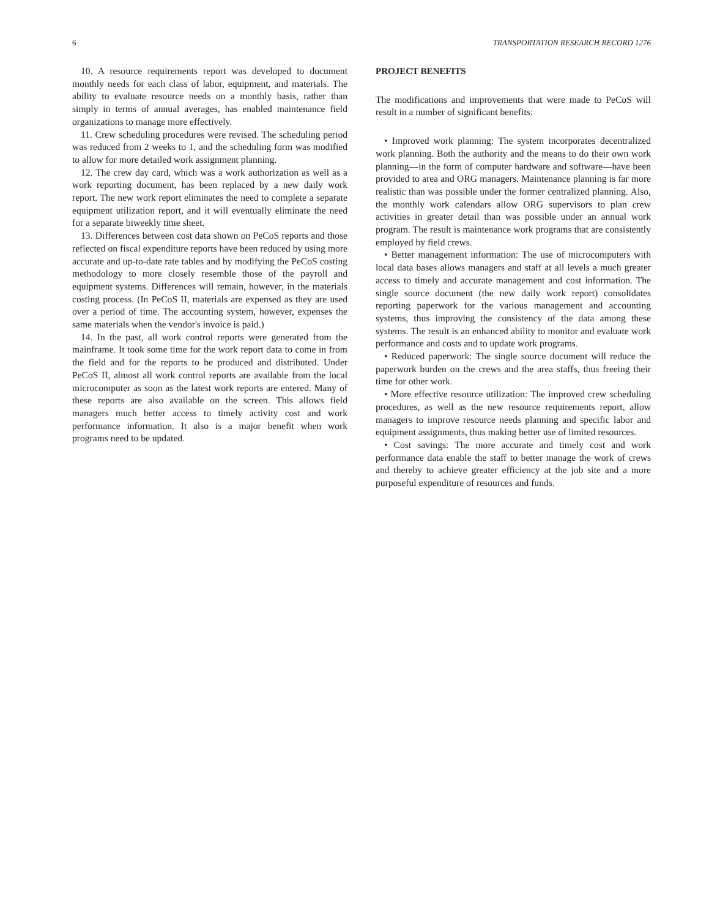6 TRANSPORTATION RESEARCH RECORD 1276
10. A resource requirements report was developed to document monthly needs for each class of labor, equipment, and materials. The ability to evaluate resource needs on a monthly basis, rather than simply in terms of annual averages, has enabled maintenance field organizations to manage more effectively.
11. Crew scheduling procedures were revised. The scheduling period was reduced from 2 weeks to 1, and the scheduling form was modified to allow for more detailed work assignment planning.
12. The crew day card, which was a work authorization as well as a work reporting document, has been replaced by a new daily work report. The new work report eliminates the need to complete a separate equipment utilization report, and it will eventually eliminate the need for a separate biweekly time sheet.
13. Differences between cost data shown on PeCoS reports and those reflected on fiscal expenditure reports have been reduced by using more accurate and up-to-date rate tables and by modifying the PeCoS costing methodology to more closely resemble those of the payroll and equipment systems. Differences will remain, however, in the materials costing process. (In PeCoS II, materials are expensed as they are used over a period of time. The accounting system, however, expenses the same materials when the vendor's invoice is paid.)
14. In the past, all work control reports were generated from the mainframe. It took some time for the work report data to come in from the field and for the reports to be produced and distributed. Under PeCoS II, almost all work control reports are available from the local microcomputer as soon as the latest work reports are entered. Many of these reports are also available on the screen. This allows field managers much better access to timely activity cost and work performance information. It also is a major benefit when work programs need to be updated.
PROJECT BENEFITS
The modifications and improvements that were made to PeCoS will result in a number of significant benefits:
• Improved work planning: The system incorporates decentralized work planning. Both the authority and the means to do their own work planning—in the form of computer hardware and software—have been provided to area and ORG managers. Maintenance planning is far more realistic than was possible under the former centralized planning. Also, the monthly work calendars allow ORG supervisors to plan crew activities in greater detail than was possible under an annual work program. The result is maintenance work programs that are consistently employed by field crews.
• Better management information: The use of microcomputers with local data bases allows managers and staff at all levels a much greater access to timely and accurate management and cost information. The single source document (the new daily work report) consolidates reporting paperwork for the various management and accounting systems, thus improving the consistency of the data among these systems. The result is an enhanced ability to monitor and evaluate work performance and costs and to update work programs.
• Reduced paperwork: The single source document will reduce the paperwork burden on the crews and the area staffs, thus freeing their time for other work.
• More effective resource utilization: The improved crew scheduling procedures, as well as the new resource requirements report, allow managers to improve resource needs planning and specific labor and equipment assignments, thus making better use of limited resources.
• Cost savings: The more accurate and timely cost and work performance data enable the staff to better manage the work of crews and thereby to achieve greater efficiency at the job site and a more purposeful expenditure of resources and funds.